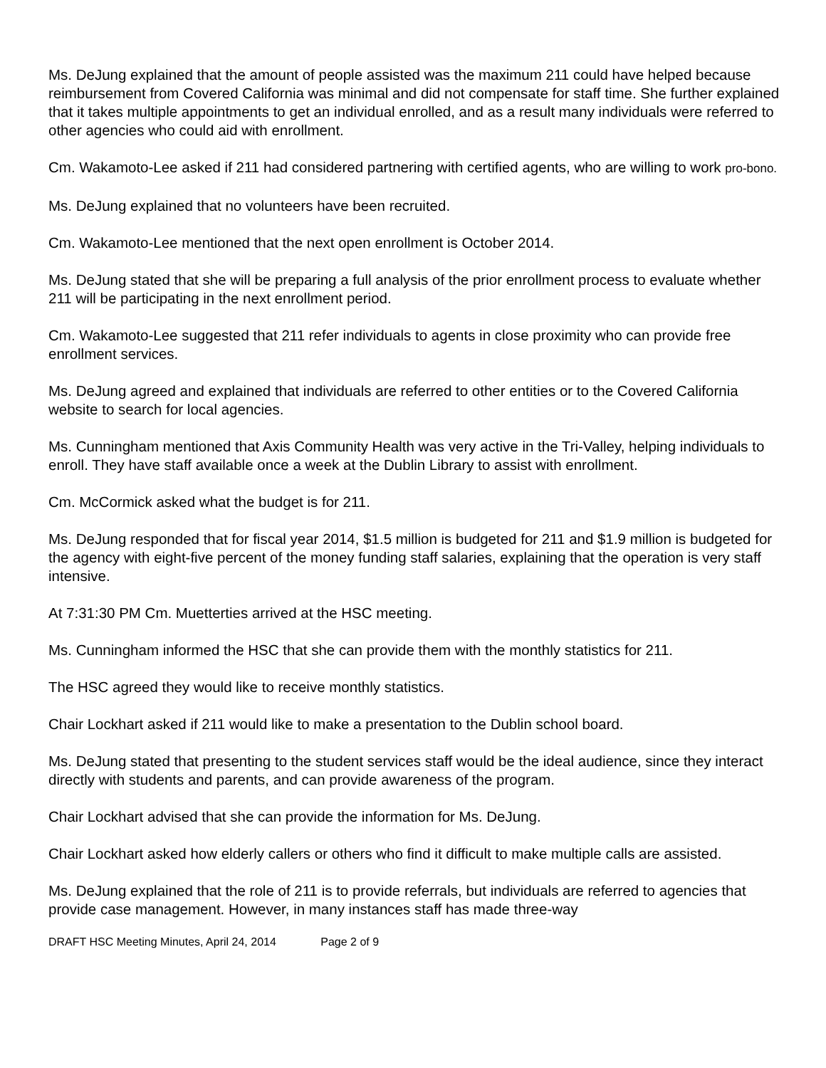Ms. DeJung explained that the amount of people assisted was the maximum 211 could have helped because reimbursement from Covered California was minimal and did not compensate for staff time. She further explained that it takes multiple appointments to get an individual enrolled, and as a result many individuals were referred to other agencies who could aid with enrollment.
Cm. Wakamoto-Lee asked if 211 had considered partnering with certified agents, who are willing to work pro-bono.
Ms. DeJung explained that no volunteers have been recruited.
Cm. Wakamoto-Lee mentioned that the next open enrollment is October 2014.
Ms. DeJung stated that she will be preparing a full analysis of the prior enrollment process to evaluate whether 211 will be participating in the next enrollment period.
Cm. Wakamoto-Lee suggested that 211 refer individuals to agents in close proximity who can provide free enrollment services.
Ms. DeJung agreed and explained that individuals are referred to other entities or to the Covered California website to search for local agencies.
Ms. Cunningham mentioned that Axis Community Health was very active in the Tri-Valley, helping individuals to enroll. They have staff available once a week at the Dublin Library to assist with enrollment.
Cm. McCormick asked what the budget is for 211.
Ms. DeJung responded that for fiscal year 2014, $1.5 million is budgeted for 211 and $1.9 million is budgeted for the agency with eight-five percent of the money funding staff salaries, explaining that the operation is very staff intensive.
At 7:31:30 PM Cm. Muetterties arrived at the HSC meeting.
Ms. Cunningham informed the HSC that she can provide them with the monthly statistics for 211.
The HSC agreed they would like to receive monthly statistics.
Chair Lockhart asked if 211 would like to make a presentation to the Dublin school board.
Ms. DeJung stated that presenting to the student services staff would be the ideal audience, since they interact directly with students and parents, and can provide awareness of the program.
Chair Lockhart advised that she can provide the information for Ms. DeJung.
Chair Lockhart asked how elderly callers or others who find it difficult to make multiple calls are assisted.
Ms. DeJung explained that the role of 211 is to provide referrals, but individuals are referred to agencies that provide case management. However, in many instances staff has made three-way
DRAFT HSC Meeting Minutes, April 24, 2014 Page 2 of 9